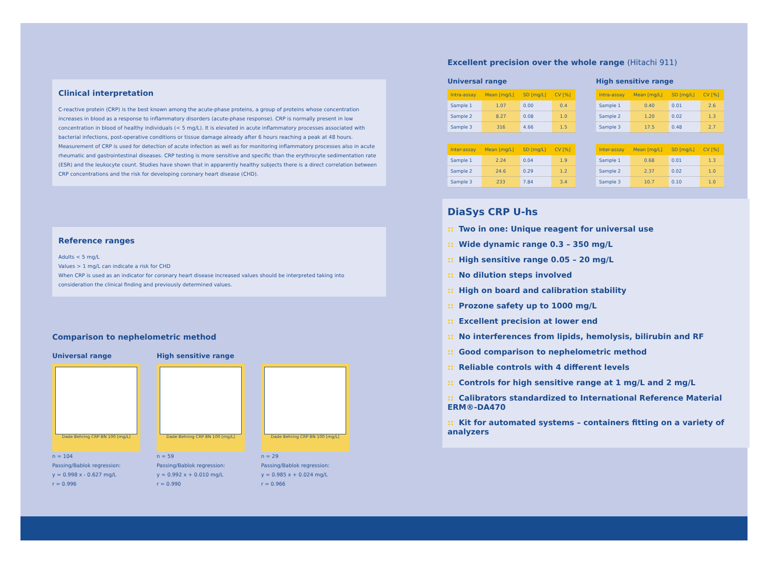Clinical interpretation
C-reactive protein (CRP) is the best known among the acute-phase proteins, a group of proteins whose concentration increases in blood as a response to inflammatory disorders (acute-phase response). CRP is normally present in low concentration in blood of healthy individuals (< 5 mg/L). It is elevated in acute inflammatory processes associated with bacterial infections, post-operative conditions or tissue damage already after 6 hours reaching a peak at 48 hours. Measurement of CRP is used for detection of acute infection as well as for monitoring inflammatory processes also in acute rheumatic and gastrointestinal diseases. CRP testing is more sensitive and specific than the erythrocyte sedimentation rate (ESR) and the leukocyte count. Studies have shown that in apparently healthy subjects there is a direct correlation between CRP concentrations and the risk for developing coronary heart disease (CHD).
Reference ranges
Adults < 5 mg/L
Values > 1 mg/L can indicate a risk for CHD
When CRP is used as an indicator for coronary heart disease increased values should be interpreted taking into consideration the clinical finding and previously determined values.
Comparison to nephelometric method
Universal range
Dade Behring CRP BN 100 [mg/L]
n = 104
Passing/Bablok regression:
y = 0.998 x - 0.627 mg/L
r = 0.996
High sensitive range
Dade Behring CRP BN 100 [mg/L]
n = 59
Passing/Bablok regression:
y = 0.992 x + 0.010 mg/L
r = 0.990
Dade Behring CRP BN 100 [mg/L]
n = 29
Passing/Bablok regression:
y = 0.985 x + 0.024 mg/L
r = 0.966
Excellent precision over the whole range (Hitachi 911)
Universal range
| Intra-assay | Mean [mg/L] | SD [mg/L] | CV [%] |
| --- | --- | --- | --- |
| Sample 1 | 1.07 | 0.00 | 0.4 |
| Sample 2 | 8.27 | 0.08 | 1.0 |
| Sample 3 | 316 | 4.66 | 1.5 |
High sensitive range
| Intra-assay | Mean [mg/L] | SD [mg/L] | CV [%] |
| --- | --- | --- | --- |
| Sample 1 | 0.40 | 0.01 | 2.6 |
| Sample 2 | 1.20 | 0.02 | 1.3 |
| Sample 3 | 17.5 | 0.48 | 2.7 |
| Inter-assay | Mean [mg/L] | SD [mg/L] | CV [%] |
| --- | --- | --- | --- |
| Sample 1 | 2.24 | 0.04 | 1.9 |
| Sample 2 | 24.6 | 0.29 | 1.2 |
| Sample 3 | 233 | 7.84 | 3.4 |
| Inter-assay | Mean [mg/L] | SD [mg/L] | CV [%] |
| --- | --- | --- | --- |
| Sample 1 | 0.68 | 0.01 | 1.3 |
| Sample 2 | 2.37 | 0.02 | 1.0 |
| Sample 3 | 10.7 | 0.10 | 1.0 |
DiaSys CRP U-hs
:: Two in one: Unique reagent for universal use
:: Wide dynamic range 0.3 – 350 mg/L
:: High sensitive range 0.05 – 20 mg/L
:: No dilution steps involved
:: High on board and calibration stability
:: Prozone safety up to 1000 mg/L
:: Excellent precision at lower end
:: No interferences from lipids, hemolysis, bilirubin and RF
:: Good comparison to nephelometric method
:: Reliable controls with 4 different levels
:: Controls for high sensitive range at 1 mg/L and 2 mg/L
:: Calibrators standardized to International Reference Material ERM®-DA470
:: Kit for automated systems – containers fitting on a variety of analyzers